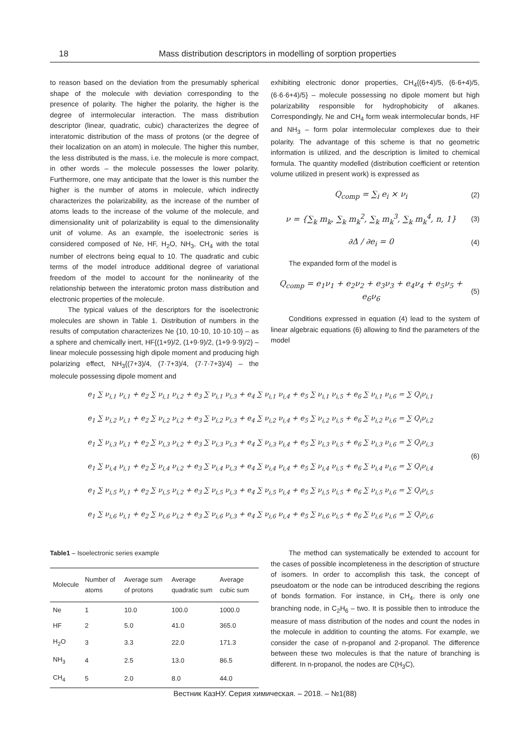18 Mass distribution descriptors in modelling of sorption properties
to reason based on the deviation from the presumably spherical shape of the molecule with deviation corresponding to the presence of polarity. The higher the polarity, the higher is the degree of intermolecular interaction. The mass distribution descriptor (linear, quadratic, cubic) characterizes the degree of interatomic distribution of the mass of protons (or the degree of their localization on an atom) in molecule. The higher this number, the less distributed is the mass, i.e. the molecule is more compact, in other words – the molecule possesses the lower polarity. Furthermore, one may anticipate that the lower is this number the higher is the number of atoms in molecule, which indirectly characterizes the polarizability, as the increase of the number of atoms leads to the increase of the volume of the molecule, and dimensionality unit of polarizability is equal to the dimensionality unit of volume. As an example, the isoelectronic series is considered composed of Ne, HF, H<sub>2</sub>O, NH<sub>3</sub>, CH<sub>4</sub> with the total number of electrons being equal to 10. The quadratic and cubic terms of the model introduce additional degree of variational freedom of the model to account for the nonlinearity of the relationship between the interatomic proton mass distribution and electronic properties of the molecule.
The typical values of the descriptors for the isoelectronic molecules are shown in Table 1. Distribution of numbers in the results of computation characterizes Ne {10, 10·10, 10·10·10} – as a sphere and chemically inert, HF{(1+9)/2, (1+9·9)/2, (1+9·9·9)/2} – linear molecule possessing high dipole moment and producing high polarizing effect, NH<sub>3</sub>{(7+3)/4, (7·7+3)/4, (7·7·7+3)/4} – the molecule possessing dipole moment and
exhibiting electronic donor properties, CH<sub>4</sub>{(6+4)/5, (6·6+4)/5, (6·6·6+4)/5} – molecule possessing no dipole moment but high polarizability responsible for hydrophobicity of alkanes. Correspondingly, Ne and CH<sub>4</sub> form weak intermolecular bonds, HF and NH<sub>3</sub> – form polar intermolecular complexes due to their polarity. The advantage of this scheme is that no geometric information is utilized, and the description is limited to chemical formula. The quantity modelled (distribution coefficient or retention volume utilized in present work) is expressed as
Q<sub>comp</sub> = ∑<sub>i</sub> e<sub>i</sub> × ν<sub>i</sub> (2)
ν = {∑<sub>k</sub> m<sub>k</sub>, ∑<sub>k</sub> m<sub>k</sub><sup>2</sup>, ∑<sub>k</sub> m<sub>k</sub><sup>3</sup>, ∑<sub>k</sub> m<sub>k</sub><sup>4</sup>, n, 1} (3)
∂Δ / ∂e<sub>i</sub> = 0 (4)
The expanded form of the model is
Q<sub>comp</sub> = e<sub>1</sub>ν<sub>1</sub> + e<sub>2</sub>ν<sub>2</sub> + e<sub>3</sub>ν<sub>3</sub> + e<sub>4</sub>ν<sub>4</sub> + e<sub>5</sub>ν<sub>5</sub> + e<sub>6</sub>ν<sub>6</sub> (5)
Conditions expressed in equation (4) lead to the system of linear algebraic equations (6) allowing to find the parameters of the model
e<sub>1</sub> ∑ ν<sub>i,1</sub> ν<sub>i,1</sub> + e<sub>2</sub> ∑ ν<sub>i,1</sub> ν<sub>i,2</sub> + e<sub>3</sub> ∑ ν<sub>i,1</sub> ν<sub>i,3</sub> + e<sub>4</sub> ∑ ν<sub>i,1</sub> ν<sub>i,4</sub> + e<sub>5</sub> ∑ ν<sub>i,1</sub> ν<sub>i,5</sub> + e<sub>6</sub> ∑ ν<sub>i,1</sub> ν<sub>i,6</sub> = ∑ Q<sub>i</sub>ν<sub>i,1</sub>
e<sub>1</sub> ∑ ν<sub>i,2</sub> ν<sub>i,1</sub> + e<sub>2</sub> ∑ ν<sub>i,2</sub> ν<sub>i,2</sub> + e<sub>3</sub> ∑ ν<sub>i,2</sub> ν<sub>i,3</sub> + e<sub>4</sub> ∑ ν<sub>i,2</sub> ν<sub>i,4</sub> + e<sub>5</sub> ∑ ν<sub>i,2</sub> ν<sub>i,5</sub> + e<sub>6</sub> ∑ ν<sub>i,2</sub> ν<sub>i,6</sub> = ∑ Q<sub>i</sub>ν<sub>i,2</sub>
e<sub>1</sub> ∑ ν<sub>i,3</sub> ν<sub>i,1</sub> + e<sub>2</sub> ∑ ν<sub>i,3</sub> ν<sub>i,2</sub> + e<sub>3</sub> ∑ ν<sub>i,3</sub> ν<sub>i,3</sub> + e<sub>4</sub> ∑ ν<sub>i,3</sub> ν<sub>i,4</sub> + e<sub>5</sub> ∑ ν<sub>i,3</sub> ν<sub>i,5</sub> + e<sub>6</sub> ∑ ν<sub>i,3</sub> ν<sub>i,6</sub> = ∑ Q<sub>i</sub>ν<sub>i,3</sub>
e<sub>1</sub> ∑ ν<sub>i,4</sub> ν<sub>i,1</sub> + e<sub>2</sub> ∑ ν<sub>i,4</sub> ν<sub>i,2</sub> + e<sub>3</sub> ∑ ν<sub>i,4</sub> ν<sub>i,3</sub> + e<sub>4</sub> ∑ ν<sub>i,4</sub> ν<sub>i,4</sub> + e<sub>5</sub> ∑ ν<sub>i,4</sub> ν<sub>i,5</sub> + e<sub>6</sub> ∑ ν<sub>i,4</sub> ν<sub>i,6</sub> = ∑ Q<sub>i</sub>ν<sub>i,4</sub>
e<sub>1</sub> ∑ ν<sub>i,5</sub> ν<sub>i,1</sub> + e<sub>2</sub> ∑ ν<sub>i,5</sub> ν<sub>i,2</sub> + e<sub>3</sub> ∑ ν<sub>i,5</sub> ν<sub>i,3</sub> + e<sub>4</sub> ∑ ν<sub>i,5</sub> ν<sub>i,4</sub> + e<sub>5</sub> ∑ ν<sub>i,5</sub> ν<sub>i,5</sub> + e<sub>6</sub> ∑ ν<sub>i,5</sub> ν<sub>i,6</sub> = ∑ Q<sub>i</sub>ν<sub>i,5</sub>
e<sub>1</sub> ∑ ν<sub>i,6</sub> ν<sub>i,1</sub> + e<sub>2</sub> ∑ ν<sub>i,6</sub> ν<sub>i,2</sub> + e<sub>3</sub> ∑ ν<sub>i,6</sub> ν<sub>i,3</sub> + e<sub>4</sub> ∑ ν<sub>i,6</sub> ν<sub>i,4</sub> + e<sub>5</sub> ∑ ν<sub>i,6</sub> ν<sub>i,5</sub> + e<sub>6</sub> ∑ ν<sub>i,6</sub> ν<sub>i,6</sub> = ∑ Q<sub>i</sub>ν<sub>i,6</sub>
(6)
Table1 – Isoelectronic series example
| Molecule | Number of atoms | Average sum of protons | Average quadratic sum | Average cubic sum |
| --- | --- | --- | --- | --- |
| Ne | 1 | 10.0 | 100.0 | 1000.0 |
| HF | 2 | 5.0 | 41.0 | 365.0 |
| H<sub>2</sub>O | 3 | 3.3 | 22.0 | 171.3 |
| NH<sub>3</sub> | 4 | 2.5 | 13.0 | 86.5 |
| CH<sub>4</sub> | 5 | 2.0 | 8.0 | 44.0 |
The method can systematically be extended to account for the cases of possible incompleteness in the description of structure of isomers. In order to accomplish this task, the concept of pseudoatom or the node can be introduced describing the regions of bonds formation. For instance, in CH<sub>4</sub>, there is only one branching node, in C<sub>2</sub>H<sub>6</sub> – two. It is possible then to introduce the measure of mass distribution of the nodes and count the nodes in the molecule in addition to counting the atoms. For example, we consider the case of n-propanol and 2-propanol. The difference between these two molecules is that the nature of branching is different. In n-propanol, the nodes are C(H<sub>3</sub>C),
Вестник КазНУ. Серия химическая. – 2018. – №1(88)